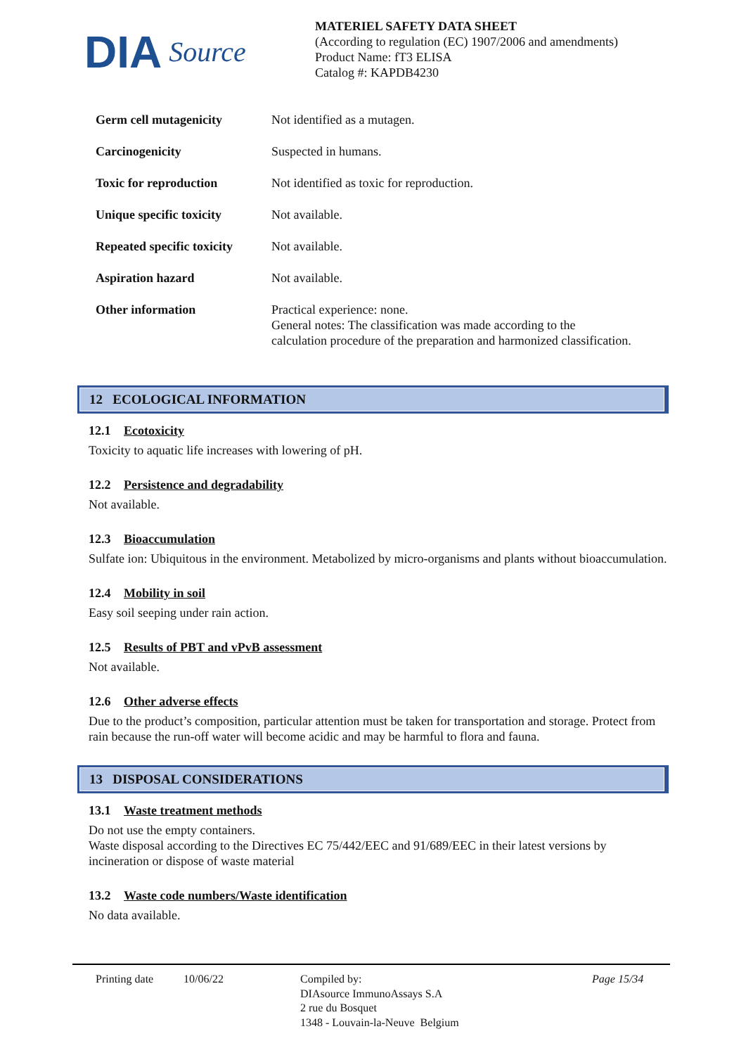DIA Source
MATERIEL SAFETY DATA SHEET
(According to regulation (EC) 1907/2006 and amendments)
Product Name: fT3 ELISA
Catalog #: KAPDB4230
| Germ cell mutagenicity | Not identified as a mutagen. |
| Carcinogenicity | Suspected in humans. |
| Toxic for reproduction | Not identified as toxic for reproduction. |
| Unique specific toxicity | Not available. |
| Repeated specific toxicity | Not available. |
| Aspiration hazard | Not available. |
| Other information | Practical experience: none. General notes: The classification was made according to the calculation procedure of the preparation and harmonized classification. |
12 ECOLOGICAL INFORMATION
12.1 Ecotoxicity
Toxicity to aquatic life increases with lowering of pH.
12.2 Persistence and degradability
Not available.
12.3 Bioaccumulation
Sulfate ion: Ubiquitous in the environment. Metabolized by micro-organisms and plants without bioaccumulation.
12.4 Mobility in soil
Easy soil seeping under rain action.
12.5 Results of PBT and vPvB assessment
Not available.
12.6 Other adverse effects
Due to the product’s composition, particular attention must be taken for transportation and storage. Protect from rain because the run-off water will become acidic and may be harmful to flora and fauna.
13 DISPOSAL CONSIDERATIONS
13.1 Waste treatment methods
Do not use the empty containers.
Waste disposal according to the Directives EC 75/442/EEC and 91/689/EEC in their latest versions by incineration or dispose of waste material
13.2 Waste code numbers/Waste identification
No data available.
Printing date 10/06/22 Compiled by:
DIAsource ImmunoAssays S.A
2 rue du Bosquet
1348 - Louvain-la-Neuve Belgium
Page 15/34